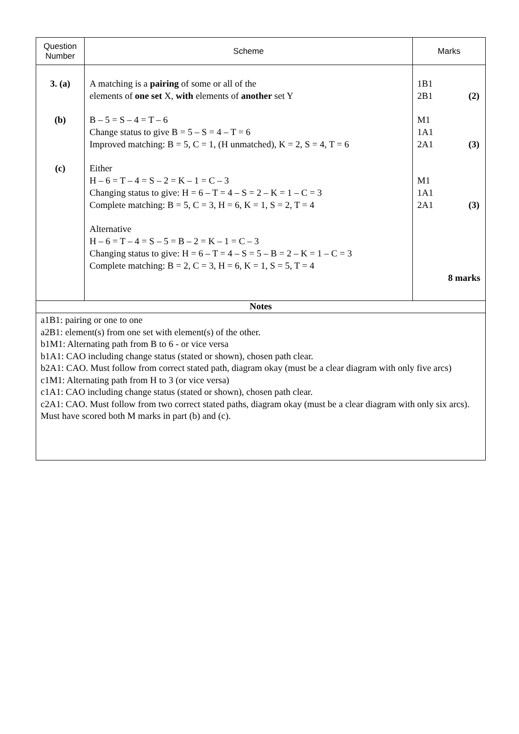| Question Number | Scheme | Marks |
| --- | --- | --- |
| 3. (a) (b) (c) | A matching is a pairing of some or all of the elements of one set X, with elements of another set Y B – 5 = S – 4 = T – 6 Change status to give B = 5 – S = 4 – T = 6 Improved matching: B = 5, C = 1, (H unmatched), K = 2, S = 4, T = 6 Either H – 6 = T – 4 = S – 2 = K – 1 = C – 3 Changing status to give: H = 6 – T = 4 – S = 2 – K = 1 – C = 3 Complete matching: B = 5, C = 3, H = 6, K = 1, S = 2, T = 4 Alternative H – 6 = T – 4 = S – 5 = B – 2 = K – 1 = C – 3 Changing status to give: H = 6 – T = 4 – S = 5 – B = 2 – K = 1 – C = 3 Complete matching: B = 2, C = 3, H = 6, K = 1, S = 5, T = 4 | 1B1 2B1 (2) M1 1A1 2A1 (3) M1 1A1 2A1 (3) 8 marks |
| Notes | | |
| a1B1: pairing or one to one a2B1: element(s) from one set with element(s) of the other. b1M1: Alternating path from B to 6 - or vice versa b1A1: CAO including change status (stated or shown), chosen path clear. b2A1: CAO. Must follow from correct stated path, diagram okay (must be a clear diagram with only five arcs) c1M1: Alternating path from H to 3 (or vice versa) c1A1: CAO including change status (stated or shown), chosen path clear. c2A1: CAO. Must follow from two correct stated paths, diagram okay (must be a clear diagram with only six arcs). Must have scored both M marks in part (b) and (c). | | |